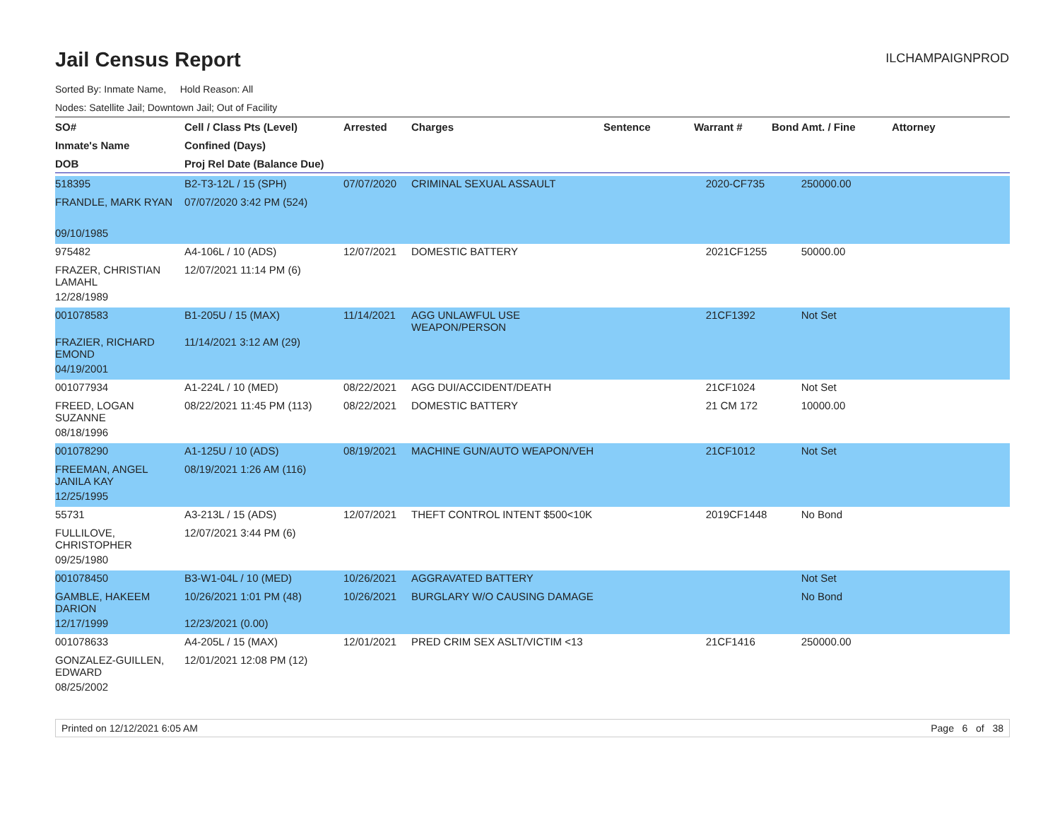Jail Census Report
ILCHAMPAIGNPROD
Sorted By: Inmate Name, Hold Reason: All
Nodes: Satellite Jail; Downtown Jail; Out of Facility
| SO# | Cell / Class Pts (Level) | Arrested | Charges | Sentence | Warrant # | Bond Amt. / Fine | Attorney |
| --- | --- | --- | --- | --- | --- | --- | --- |
| Inmate's Name | Confined (Days) | | | | | | |
| DOB | Proj Rel Date (Balance Due) | | | | | | |
| 518395 | B2-T3-12L / 15 (SPH) | 07/07/2020 | CRIMINAL SEXUAL ASSAULT | | 2020-CF735 | 250000.00 | |
| FRANDLE, MARK RYAN | 07/07/2020 3:42 PM (524) | | | | | | |
| 09/10/1985 | | | | | | | |
| 975482 | A4-106L / 10 (ADS) | 12/07/2021 | DOMESTIC BATTERY | | 2021CF1255 | 50000.00 | |
| FRAZER, CHRISTIAN LAMAHL | 12/07/2021 11:14 PM (6) | | | | | | |
| 12/28/1989 | | | | | | | |
| 001078583 | B1-205U / 15 (MAX) | 11/14/2021 | AGG UNLAWFUL USE WEAPON/PERSON | | 21CF1392 | Not Set | |
| FRAZIER, RICHARD EMOND | 11/14/2021 3:12 AM (29) | | | | | | |
| 04/19/2001 | | | | | | | |
| 001077934 | A1-224L / 10 (MED) | 08/22/2021 | AGG DUI/ACCIDENT/DEATH | | 21CF1024 | Not Set | |
| FREED, LOGAN SUZANNE | 08/22/2021 11:45 PM (113) | 08/22/2021 | DOMESTIC BATTERY | | 21 CM 172 | 10000.00 | |
| 08/18/1996 | | | | | | | |
| 001078290 | A1-125U / 10 (ADS) | 08/19/2021 | MACHINE GUN/AUTO WEAPON/VEH | | 21CF1012 | Not Set | |
| FREEMAN, ANGEL JANILA KAY | 08/19/2021 1:26 AM (116) | | | | | | |
| 12/25/1995 | | | | | | | |
| 55731 | A3-213L / 15 (ADS) | 12/07/2021 | THEFT CONTROL INTENT $500<10K | | 2019CF1448 | No Bond | |
| FULLILOVE, CHRISTOPHER | 12/07/2021 3:44 PM (6) | | | | | | |
| 09/25/1980 | | | | | | | |
| 001078450 | B3-W1-04L / 10 (MED) | 10/26/2021 | AGGRAVATED BATTERY | | | Not Set | |
| GAMBLE, HAKEEM DARION | 10/26/2021 1:01 PM (48) | 10/26/2021 | BURGLARY W/O CAUSING DAMAGE | | | No Bond | |
| 12/17/1999 | 12/23/2021 (0.00) | | | | | | |
| 001078633 | A4-205L / 15 (MAX) | 12/01/2021 | PRED CRIM SEX ASLT/VICTIM <13 | | 21CF1416 | 250000.00 | |
| GONZALEZ-GUILLEN, EDWARD | 12/01/2021 12:08 PM (12) | | | | | | |
| 08/25/2002 | | | | | | | |
Printed on 12/12/2021 6:05 AM Page 6 of 38